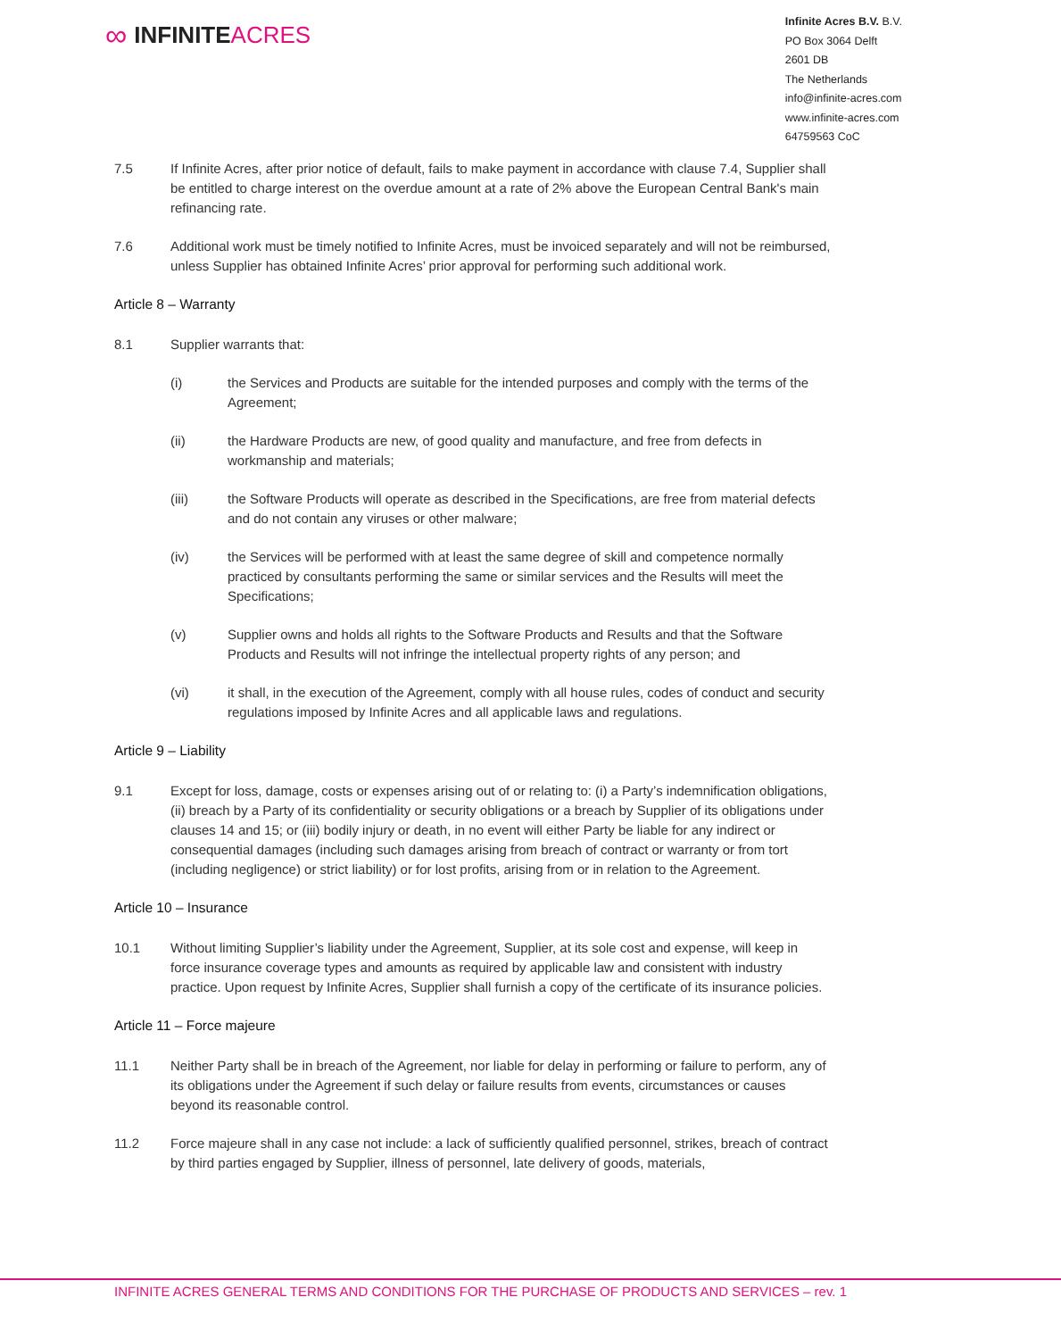∞ INFINITE ACRES
Infinite Acres B.V. B.V.
PO Box 3064 Delft
2601 DB
The Netherlands
info@infinite-acres.com
www.infinite-acres.com
64759563 CoC
7.5 If Infinite Acres, after prior notice of default, fails to make payment in accordance with clause 7.4, Supplier shall be entitled to charge interest on the overdue amount at a rate of 2% above the European Central Bank's main refinancing rate.
7.6 Additional work must be timely notified to Infinite Acres, must be invoiced separately and will not be reimbursed, unless Supplier has obtained Infinite Acres’ prior approval for performing such additional work.
Article 8 – Warranty
8.1 Supplier warrants that:
(i) the Services and Products are suitable for the intended purposes and comply with the terms of the Agreement;
(ii) the Hardware Products are new, of good quality and manufacture, and free from defects in workmanship and materials;
(iii) the Software Products will operate as described in the Specifications, are free from material defects and do not contain any viruses or other malware;
(iv) the Services will be performed with at least the same degree of skill and competence normally practiced by consultants performing the same or similar services and the Results will meet the Specifications;
(v) Supplier owns and holds all rights to the Software Products and Results and that the Software Products and Results will not infringe the intellectual property rights of any person; and
(vi) it shall, in the execution of the Agreement, comply with all house rules, codes of conduct and security regulations imposed by Infinite Acres and all applicable laws and regulations.
Article 9 – Liability
9.1 Except for loss, damage, costs or expenses arising out of or relating to: (i) a Party’s indemnification obligations, (ii) breach by a Party of its confidentiality or security obligations or a breach by Supplier of its obligations under clauses 14 and 15; or (iii) bodily injury or death, in no event will either Party be liable for any indirect or consequential damages (including such damages arising from breach of contract or warranty or from tort (including negligence) or strict liability) or for lost profits, arising from or in relation to the Agreement.
Article 10 – Insurance
10.1 Without limiting Supplier’s liability under the Agreement, Supplier, at its sole cost and expense, will keep in force insurance coverage types and amounts as required by applicable law and consistent with industry practice. Upon request by Infinite Acres, Supplier shall furnish a copy of the certificate of its insurance policies.
Article 11 – Force majeure
11.1 Neither Party shall be in breach of the Agreement, nor liable for delay in performing or failure to perform, any of its obligations under the Agreement if such delay or failure results from events, circumstances or causes beyond its reasonable control.
11.2 Force majeure shall in any case not include: a lack of sufficiently qualified personnel, strikes, breach of contract by third parties engaged by Supplier, illness of personnel, late delivery of goods, materials,
INFINITE ACRES GENERAL TERMS AND CONDITIONS FOR THE PURCHASE OF PRODUCTS AND SERVICES – rev. 1